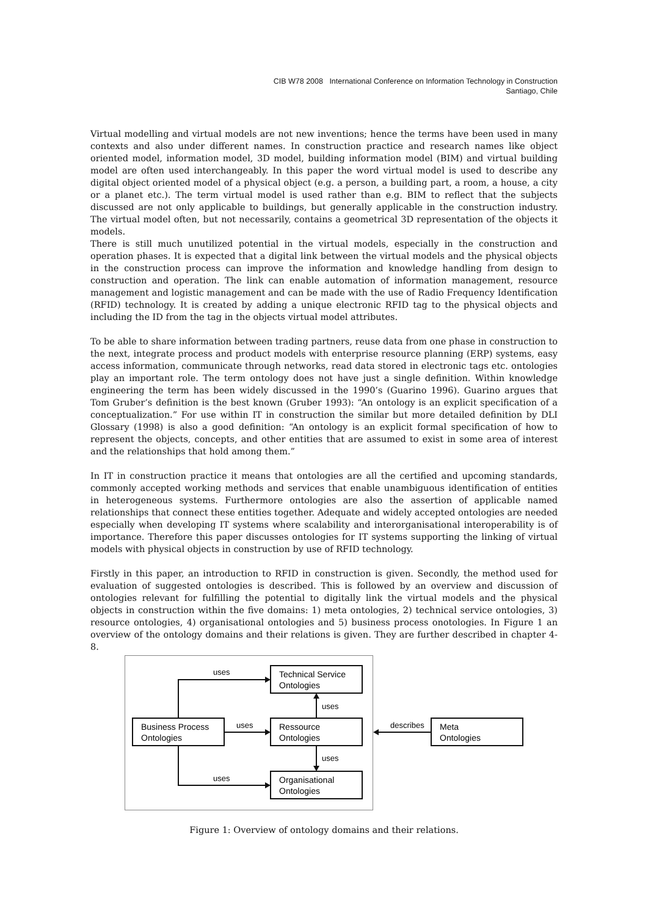CIB W78 2008 International Conference on Information Technology in Construction
Santiago, Chile
Virtual modelling and virtual models are not new inventions; hence the terms have been used in many contexts and also under different names. In construction practice and research names like object oriented model, information model, 3D model, building information model (BIM) and virtual building model are often used interchangeably. In this paper the word virtual model is used to describe any digital object oriented model of a physical object (e.g. a person, a building part, a room, a house, a city or a planet etc.). The term virtual model is used rather than e.g. BIM to reflect that the subjects discussed are not only applicable to buildings, but generally applicable in the construction industry. The virtual model often, but not necessarily, contains a geometrical 3D representation of the objects it models.
There is still much unutilized potential in the virtual models, especially in the construction and operation phases. It is expected that a digital link between the virtual models and the physical objects in the construction process can improve the information and knowledge handling from design to construction and operation. The link can enable automation of information management, resource management and logistic management and can be made with the use of Radio Frequency Identification (RFID) technology. It is created by adding a unique electronic RFID tag to the physical objects and including the ID from the tag in the objects virtual model attributes.
To be able to share information between trading partners, reuse data from one phase in construction to the next, integrate process and product models with enterprise resource planning (ERP) systems, easy access information, communicate through networks, read data stored in electronic tags etc. ontologies play an important role. The term ontology does not have just a single definition. Within knowledge engineering the term has been widely discussed in the 1990’s (Guarino 1996). Guarino argues that Tom Gruber’s definition is the best known (Gruber 1993): “An ontology is an explicit specification of a conceptualization.” For use within IT in construction the similar but more detailed definition by DLI Glossary (1998) is also a good definition: “An ontology is an explicit formal specification of how to represent the objects, concepts, and other entities that are assumed to exist in some area of interest and the relationships that hold among them.”
In IT in construction practice it means that ontologies are all the certified and upcoming standards, commonly accepted working methods and services that enable unambiguous identification of entities in heterogeneous systems. Furthermore ontologies are also the assertion of applicable named relationships that connect these entities together. Adequate and widely accepted ontologies are needed especially when developing IT systems where scalability and interorganisational interoperability is of importance. Therefore this paper discusses ontologies for IT systems supporting the linking of virtual models with physical objects in construction by use of RFID technology.
Firstly in this paper, an introduction to RFID in construction is given. Secondly, the method used for evaluation of suggested ontologies is described. This is followed by an overview and discussion of ontologies relevant for fulfilling the potential to digitally link the virtual models and the physical objects in construction within the five domains: 1) meta ontologies, 2) technical service ontologies, 3) resource ontologies, 4) organisational ontologies and 5) business process onotologies. In Figure 1 an overview of the ontology domains and their relations is given. They are further described in chapter 4-8.
Technical Service
Ontologies
Business Process
Ontologies
Ressource
Ontologies
Organisational
Ontologies
Meta
Ontologies
uses
uses
uses
uses
uses
describes
Figure 1: Overview of ontology domains and their relations.